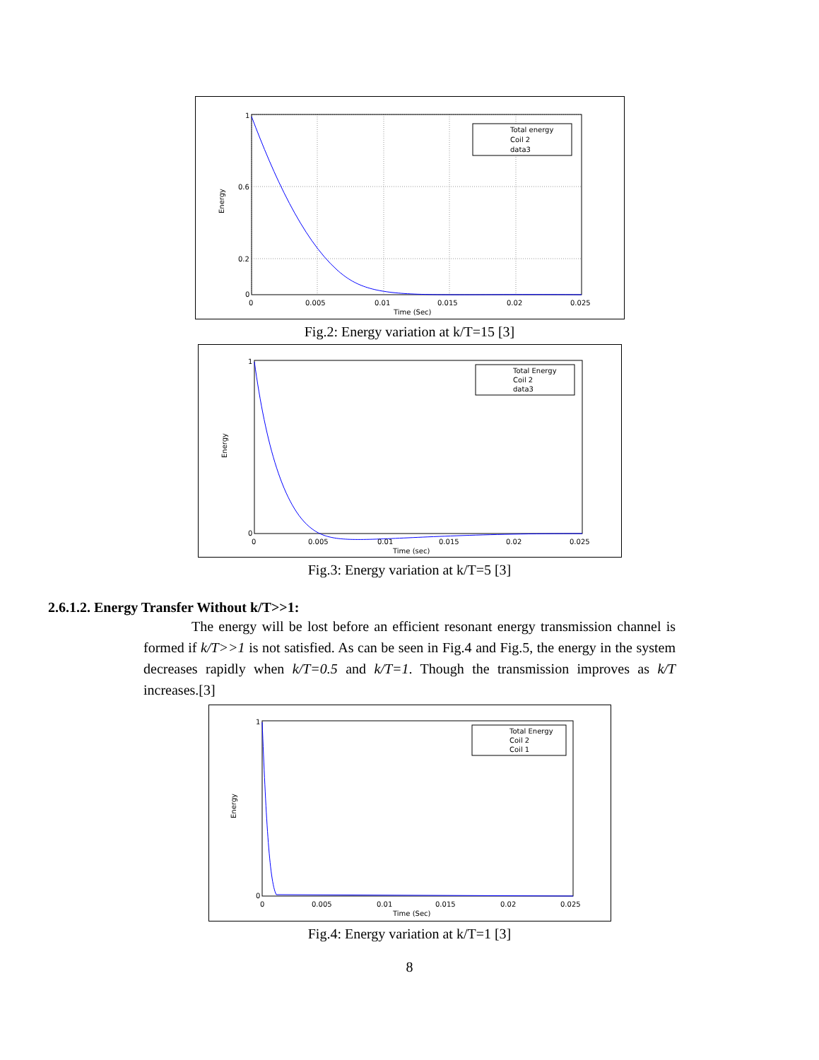1
0.6
0.2
0
0
0.005
0.01
0.015
0.02
0.025
Time (Sec)
Energy
Total energy
Coil 2
data3
Fig.2: Energy variation at k/T=15 [3]
1
0
0
0.005
0.01
0.015
0.02
0.025
Time (sec)
Energy
Total Energy
Coil 2
data3
Fig.3: Energy variation at k/T=5 [3]
2.6.1.2. Energy Transfer Without k/T>>1:
The energy will be lost before an efficient resonant energy transmission channel is formed if k/T>>1 is not satisfied. As can be seen in Fig.4 and Fig.5, the energy in the system decreases rapidly when k/T=0.5 and k/T=1. Though the transmission improves as k/T increases.[3]
1
0
0
0.005
0.01
0.015
0.02
0.025
Time (Sec)
Energy
Total Energy
Coil 2
Coil 1
Fig.4: Energy variation at k/T=1 [3]
8